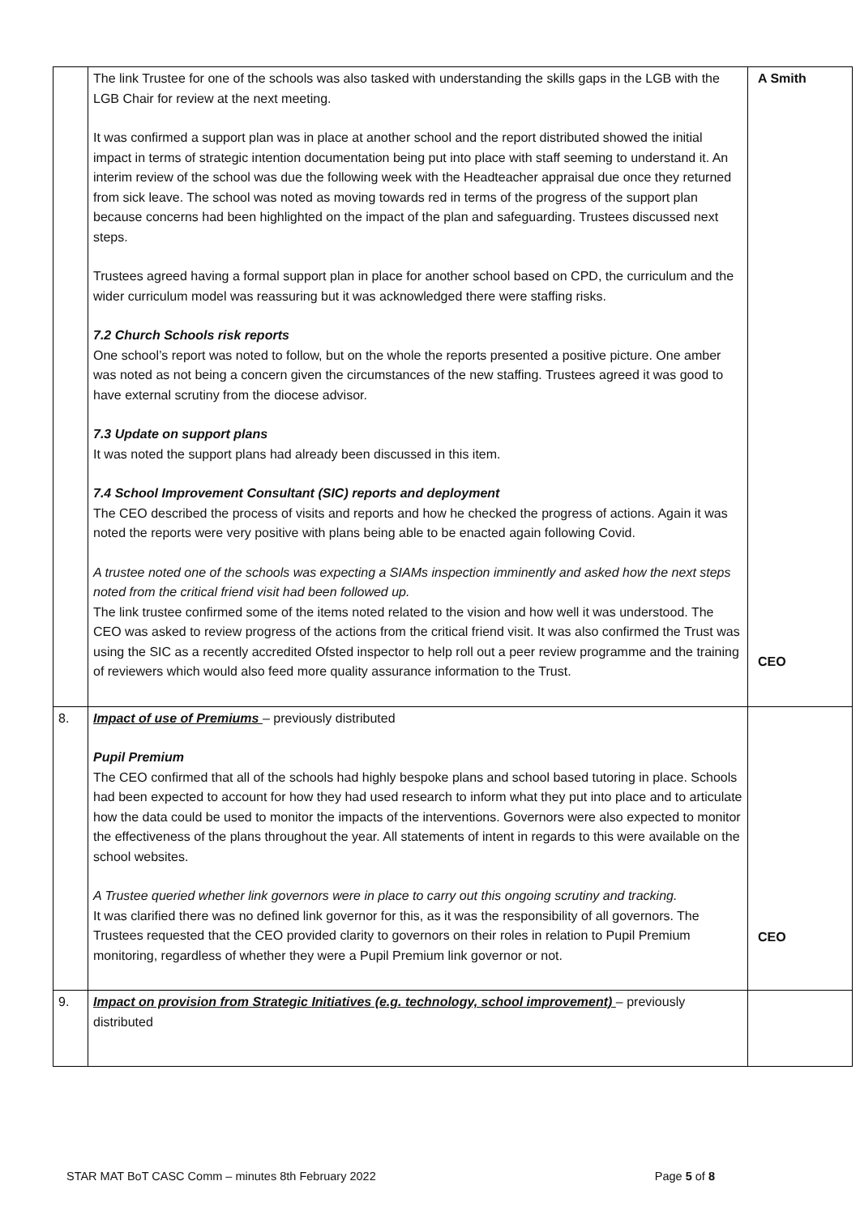| | The link Trustee for one of the schools was also tasked with understanding the skills gaps in the LGB with the LGB Chair for review at the next meeting. It was confirmed a support plan was in place at another school and the report distributed showed the initial impact in terms of strategic intention documentation being put into place with staff seeming to understand it. An interim review of the school was due the following week with the Headteacher appraisal due once they returned from sick leave. The school was noted as moving towards red in terms of the progress of the support plan because concerns had been highlighted on the impact of the plan and safeguarding. Trustees discussed next steps. Trustees agreed having a formal support plan in place for another school based on CPD, the curriculum and the wider curriculum model was reassuring but it was acknowledged there were staffing risks. 7.2 Church Schools risk reports One school’s report was noted to follow, but on the whole the reports presented a positive picture. One amber was noted as not being a concern given the circumstances of the new staffing. Trustees agreed it was good to have external scrutiny from the diocese advisor. 7.3 Update on support plans It was noted the support plans had already been discussed in this item. 7.4 School Improvement Consultant (SIC) reports and deployment The CEO described the process of visits and reports and how he checked the progress of actions. Again it was noted the reports were very positive with plans being able to be enacted again following Covid. A trustee noted one of the schools was expecting a SIAMs inspection imminently and asked how the next steps noted from the critical friend visit had been followed up. The link trustee confirmed some of the items noted related to the vision and how well it was understood. The CEO was asked to review progress of the actions from the critical friend visit. It was also confirmed the Trust was using the SIC as a recently accredited Ofsted inspector to help roll out a peer review programme and the training of reviewers which would also feed more quality assurance information to the Trust. | A Smith CEO |
| 8. | Impact of use of Premiums – previously distributed Pupil Premium The CEO confirmed that all of the schools had highly bespoke plans and school based tutoring in place. Schools had been expected to account for how they had used research to inform what they put into place and to articulate how the data could be used to monitor the impacts of the interventions. Governors were also expected to monitor the effectiveness of the plans throughout the year. All statements of intent in regards to this were available on the school websites. A Trustee queried whether link governors were in place to carry out this ongoing scrutiny and tracking. It was clarified there was no defined link governor for this, as it was the responsibility of all governors. The Trustees requested that the CEO provided clarity to governors on their roles in relation to Pupil Premium monitoring, regardless of whether they were a Pupil Premium link governor or not. | CEO |
| 9. | Impact on provision from Strategic Initiatives (e.g. technology, school improvement) – previously distributed | |
STAR MAT BoT CASC Comm – minutes 8th February 2022 Page 5 of 8